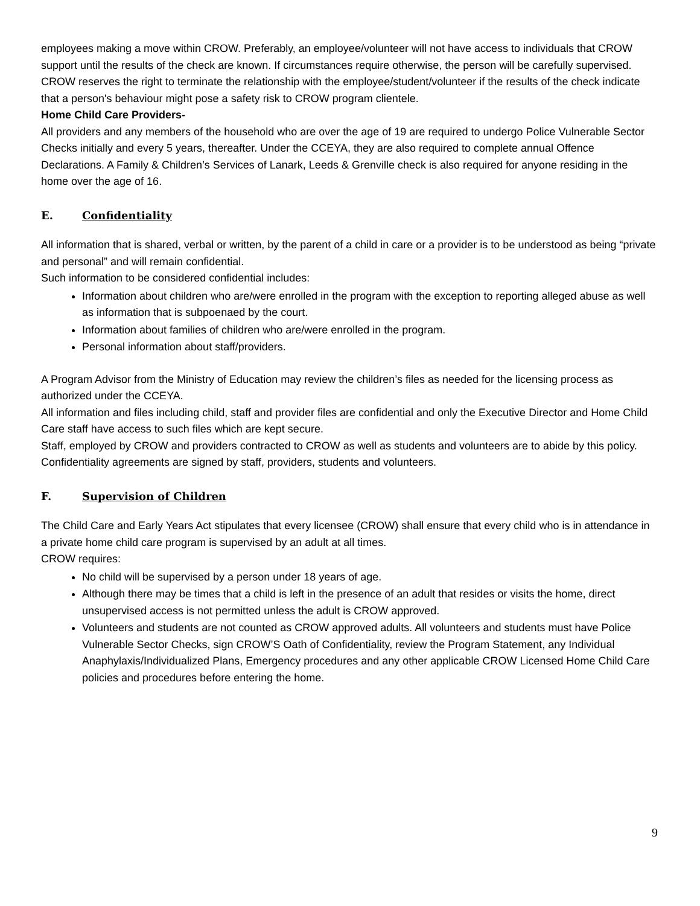employees making a move within CROW. Preferably, an employee/volunteer will not have access to individuals that CROW support until the results of the check are known. If circumstances require otherwise, the person will be carefully supervised. CROW reserves the right to terminate the relationship with the employee/student/volunteer if the results of the check indicate that a person's behaviour might pose a safety risk to CROW program clientele.
Home Child Care Providers-
All providers and any members of the household who are over the age of 19 are required to undergo Police Vulnerable Sector Checks initially and every 5 years, thereafter. Under the CCEYA, they are also required to complete annual Offence Declarations. A Family & Children’s Services of Lanark, Leeds & Grenville check is also required for anyone residing in the home over the age of 16.
E. Confidentiality
All information that is shared, verbal or written, by the parent of a child in care or a provider is to be understood as being “private and personal” and will remain confidential.
Such information to be considered confidential includes:
Information about children who are/were enrolled in the program with the exception to reporting alleged abuse as well as information that is subpoenaed by the court.
Information about families of children who are/were enrolled in the program.
Personal information about staff/providers.
A Program Advisor from the Ministry of Education may review the children’s files as needed for the licensing process as authorized under the CCEYA.
All information and files including child, staff and provider files are confidential and only the Executive Director and Home Child Care staff have access to such files which are kept secure.
Staff, employed by CROW and providers contracted to CROW as well as students and volunteers are to abide by this policy. Confidentiality agreements are signed by staff, providers, students and volunteers.
F. Supervision of Children
The Child Care and Early Years Act stipulates that every licensee (CROW) shall ensure that every child who is in attendance in a private home child care program is supervised by an adult at all times.
CROW requires:
No child will be supervised by a person under 18 years of age.
Although there may be times that a child is left in the presence of an adult that resides or visits the home, direct unsupervised access is not permitted unless the adult is CROW approved.
Volunteers and students are not counted as CROW approved adults. All volunteers and students must have Police Vulnerable Sector Checks, sign CROW’S Oath of Confidentiality, review the Program Statement, any Individual Anaphylaxis/Individualized Plans, Emergency procedures and any other applicable CROW Licensed Home Child Care policies and procedures before entering the home.
9